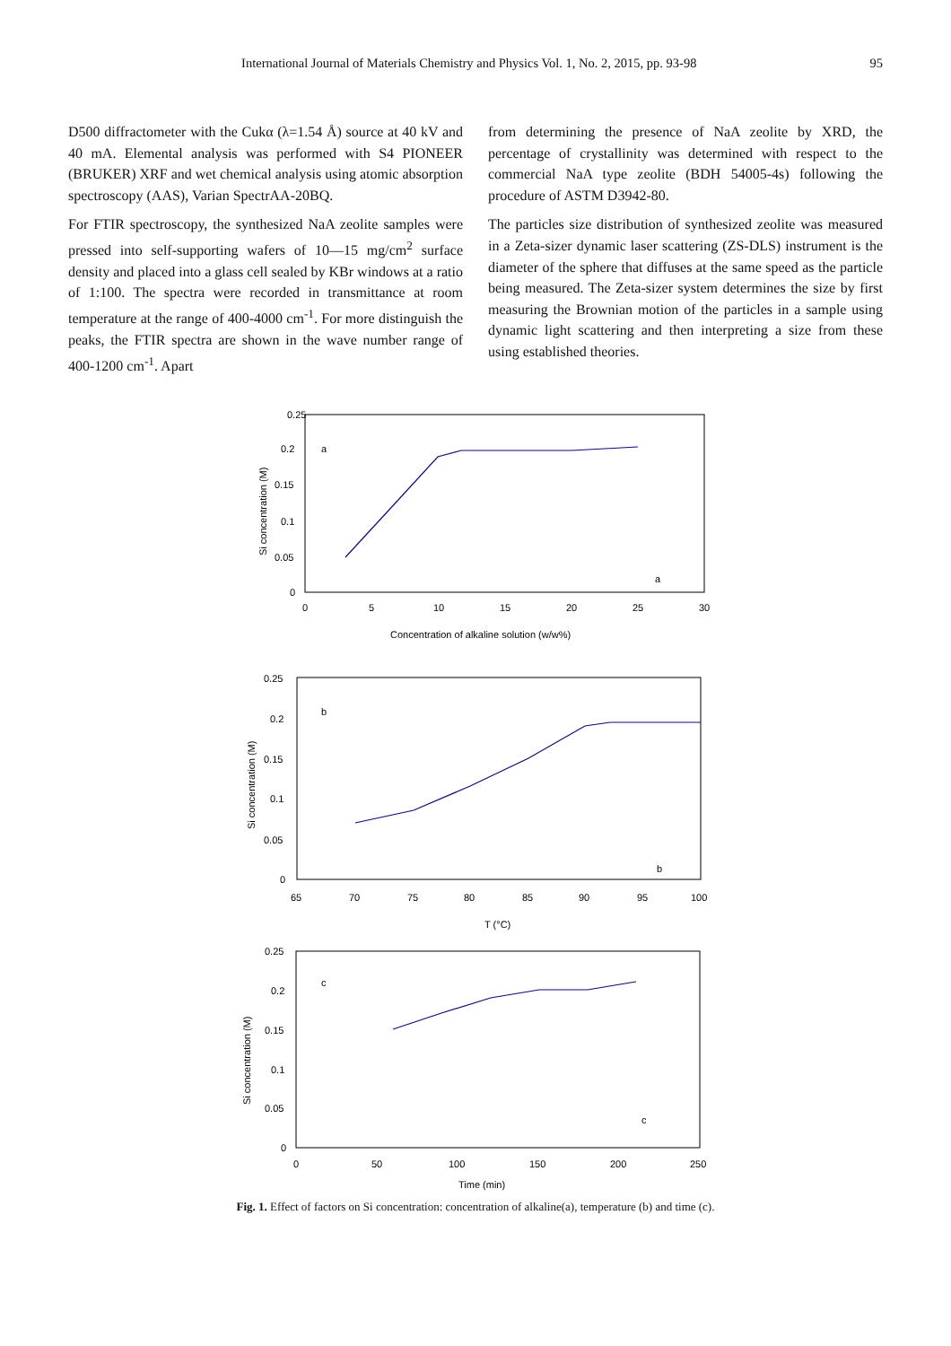International Journal of Materials Chemistry and Physics Vol. 1, No. 2, 2015, pp. 93-98 95
D500 diffractometer with the Cukα (λ=1.54 Å) source at 40 kV and 40 mA. Elemental analysis was performed with S4 PIONEER (BRUKER) XRF and wet chemical analysis using atomic absorption spectroscopy (AAS), Varian SpectrAA-20BQ.
For FTIR spectroscopy, the synthesized NaA zeolite samples were pressed into self-supporting wafers of 10—15 mg/cm<sup>2</sup> surface density and placed into a glass cell sealed by KBr windows at a ratio of 1:100. The spectra were recorded in transmittance at room temperature at the range of 400-4000 cm<sup>-1</sup>. For more distinguish the peaks, the FTIR spectra are shown in the wave number range of 400-1200 cm<sup>-1</sup>. Apart
from determining the presence of NaA zeolite by XRD, the percentage of crystallinity was determined with respect to the commercial NaA type zeolite (BDH 54005-4s) following the procedure of ASTM D3942-80.
The particles size distribution of synthesized zeolite was measured in a Zeta-sizer dynamic laser scattering (ZS-DLS) instrument is the diameter of the sphere that diffuses at the same speed as the particle being measured. The Zeta-sizer system determines the size by first measuring the Brownian motion of the particles in a sample using dynamic light scattering and then interpreting a size from these using established theories.
0.25
0.2
0.15
0.1
0.05
0
0
5
10
15
20
25
30
a
a
Concentration of alkaline solution (w/w%)
Si concentration (M)
0.25
0.2
0.15
0.1
0.05
0
65
70
75
80
85
90
95
100
b
b
T (°C)
Si concentration (M)
0.25
0.2
0.15
0.1
0.05
0
0
50
100
150
200
250
c
c
Time (min)
Si concentration (M)
Fig. 1. Effect of factors on Si concentration: concentration of alkaline(a), temperature (b) and time (c).